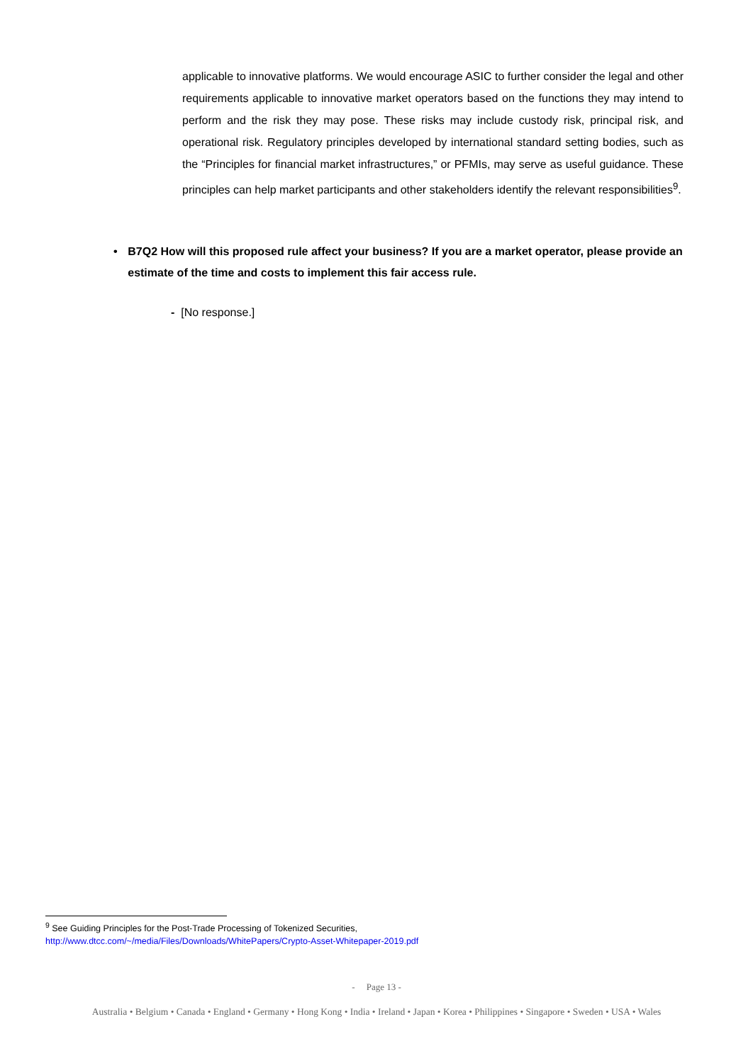applicable to innovative platforms. We would encourage ASIC to further consider the legal and other requirements applicable to innovative market operators based on the functions they may intend to perform and the risk they may pose. These risks may include custody risk, principal risk, and operational risk. Regulatory principles developed by international standard setting bodies, such as the “Principles for financial market infrastructures,” or PFMIs, may serve as useful guidance. These principles can help market participants and other stakeholders identify the relevant responsibilities<sup>9</sup>.
• B7Q2 How will this proposed rule affect your business? If you are a market operator, please provide an estimate of the time and costs to implement this fair access rule.
- [No response.]
<sup>9</sup> See Guiding Principles for the Post-Trade Processing of Tokenized Securities,
http://www.dtcc.com/~/media/Files/Downloads/WhitePapers/Crypto-Asset-Whitepaper-2019.pdf
- Page 13 -
Australia • Belgium • Canada • England • Germany • Hong Kong • India • Ireland • Japan • Korea • Philippines • Singapore • Sweden • USA • Wales